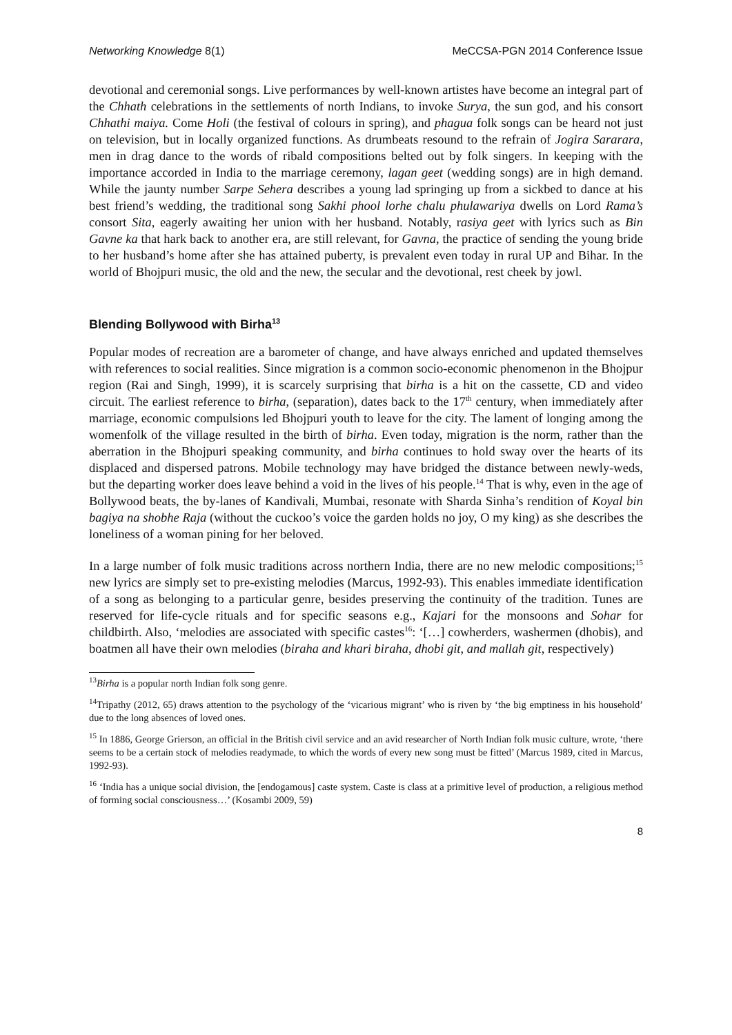Networking Knowledge 8(1) MeCCSA-PGN 2014 Conference Issue
devotional and ceremonial songs. Live performances by well-known artistes have become an integral part of the Chhath celebrations in the settlements of north Indians, to invoke Surya, the sun god, and his consort Chhathi maiya. Come Holi (the festival of colours in spring), and phagua folk songs can be heard not just on television, but in locally organized functions. As drumbeats resound to the refrain of Jogira Sararara, men in drag dance to the words of ribald compositions belted out by folk singers. In keeping with the importance accorded in India to the marriage ceremony, lagan geet (wedding songs) are in high demand. While the jaunty number Sarpe Sehera describes a young lad springing up from a sickbed to dance at his best friend’s wedding, the traditional song Sakhi phool lorhe chalu phulawariya dwells on Lord Rama’s consort Sita, eagerly awaiting her union with her husband. Notably, rasiya geet with lyrics such as Bin Gavne ka that hark back to another era, are still relevant, for Gavna, the practice of sending the young bride to her husband’s home after she has attained puberty, is prevalent even today in rural UP and Bihar. In the world of Bhojpuri music, the old and the new, the secular and the devotional, rest cheek by jowl.
Blending Bollywood with Birha<sup>13</sup>
Popular modes of recreation are a barometer of change, and have always enriched and updated themselves with references to social realities. Since migration is a common socio-economic phenomenon in the Bhojpur region (Rai and Singh, 1999), it is scarcely surprising that birha is a hit on the cassette, CD and video circuit. The earliest reference to birha, (separation), dates back to the 17<sup>th</sup> century, when immediately after marriage, economic compulsions led Bhojpuri youth to leave for the city. The lament of longing among the womenfolk of the village resulted in the birth of birha. Even today, migration is the norm, rather than the aberration in the Bhojpuri speaking community, and birha continues to hold sway over the hearts of its displaced and dispersed patrons. Mobile technology may have bridged the distance between newly-weds, but the departing worker does leave behind a void in the lives of his people.<sup>14</sup> That is why, even in the age of Bollywood beats, the by-lanes of Kandivali, Mumbai, resonate with Sharda Sinha’s rendition of Koyal bin bagiya na shobhe Raja (without the cuckoo’s voice the garden holds no joy, O my king) as she describes the loneliness of a woman pining for her beloved.
In a large number of folk music traditions across northern India, there are no new melodic compositions;<sup>15</sup> new lyrics are simply set to pre-existing melodies (Marcus, 1992-93). This enables immediate identification of a song as belonging to a particular genre, besides preserving the continuity of the tradition. Tunes are reserved for life-cycle rituals and for specific seasons e.g., Kajari for the monsoons and Sohar for childbirth. Also, ‘melodies are associated with specific castes<sup>16</sup>: ‘[…] cowherders, washermen (dhobis), and boatmen all have their own melodies (biraha and khari biraha, dhobi git, and mallah git, respectively)
<sup>13</sup> Birha is a popular north Indian folk song genre.
<sup>14</sup> Tripathy (2012, 65) draws attention to the psychology of the ‘vicarious migrant’ who is riven by ‘the big emptiness in his household’ due to the long absences of loved ones.
<sup>15</sup> In 1886, George Grierson, an official in the British civil service and an avid researcher of North Indian folk music culture, wrote, ‘there seems to be a certain stock of melodies readymade, to which the words of every new song must be fitted’ (Marcus 1989, cited in Marcus, 1992-93).
<sup>16</sup> ‘India has a unique social division, the [endogamous] caste system. Caste is class at a primitive level of production, a religious method of forming social consciousness…’ (Kosambi 2009, 59)
8